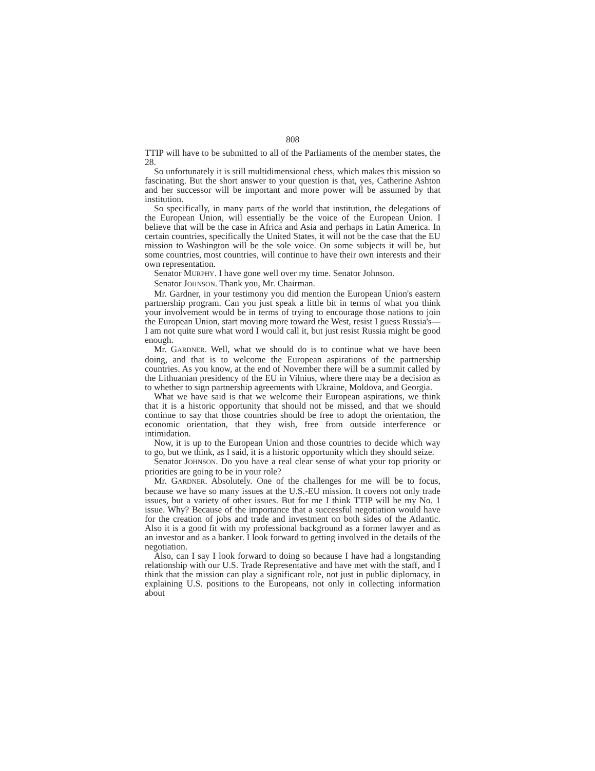808
TTIP will have to be submitted to all of the Parliaments of the member states, the 28.
So unfortunately it is still multidimensional chess, which makes this mission so fascinating. But the short answer to your question is that, yes, Catherine Ashton and her successor will be important and more power will be assumed by that institution.
So specifically, in many parts of the world that institution, the delegations of the European Union, will essentially be the voice of the European Union. I believe that will be the case in Africa and Asia and perhaps in Latin America. In certain countries, specifically the United States, it will not be the case that the EU mission to Washington will be the sole voice. On some subjects it will be, but some countries, most countries, will continue to have their own interests and their own representation.
Senator MURPHY. I have gone well over my time. Senator Johnson.
Senator JOHNSON. Thank you, Mr. Chairman.
Mr. Gardner, in your testimony you did mention the European Union's eastern partnership program. Can you just speak a little bit in terms of what you think your involvement would be in terms of trying to encourage those nations to join the European Union, start moving more toward the West, resist I guess Russia's—I am not quite sure what word I would call it, but just resist Russia might be good enough.
Mr. GARDNER. Well, what we should do is to continue what we have been doing, and that is to welcome the European aspirations of the partnership countries. As you know, at the end of November there will be a summit called by the Lithuanian presidency of the EU in Vilnius, where there may be a decision as to whether to sign partnership agreements with Ukraine, Moldova, and Georgia.
What we have said is that we welcome their European aspirations, we think that it is a historic opportunity that should not be missed, and that we should continue to say that those countries should be free to adopt the orientation, the economic orientation, that they wish, free from outside interference or intimidation.
Now, it is up to the European Union and those countries to decide which way to go, but we think, as I said, it is a historic opportunity which they should seize.
Senator JOHNSON. Do you have a real clear sense of what your top priority or priorities are going to be in your role?
Mr. GARDNER. Absolutely. One of the challenges for me will be to focus, because we have so many issues at the U.S.-EU mission. It covers not only trade issues, but a variety of other issues. But for me I think TTIP will be my No. 1 issue. Why? Because of the importance that a successful negotiation would have for the creation of jobs and trade and investment on both sides of the Atlantic. Also it is a good fit with my professional background as a former lawyer and as an investor and as a banker. I look forward to getting involved in the details of the negotiation.
Also, can I say I look forward to doing so because I have had a longstanding relationship with our U.S. Trade Representative and have met with the staff, and I think that the mission can play a significant role, not just in public diplomacy, in explaining U.S. positions to the Europeans, not only in collecting information about